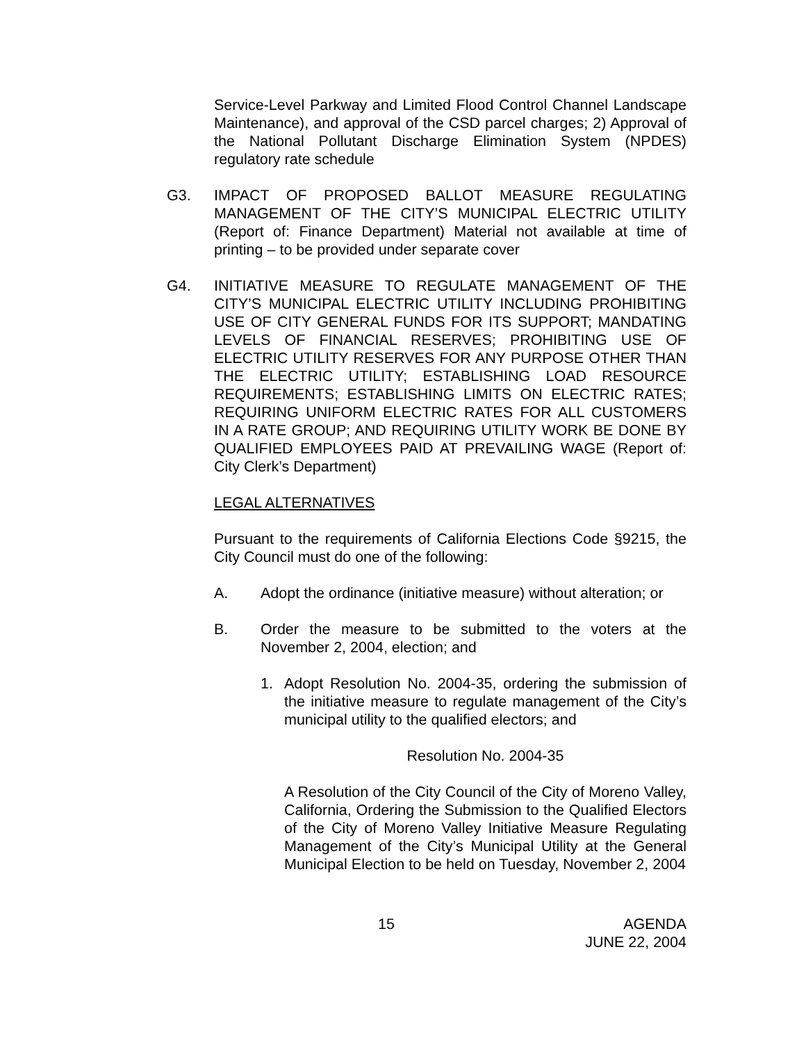Service-Level Parkway and Limited Flood Control Channel Landscape Maintenance), and approval of the CSD parcel charges; 2) Approval of the National Pollutant Discharge Elimination System (NPDES) regulatory rate schedule
G3. IMPACT OF PROPOSED BALLOT MEASURE REGULATING MANAGEMENT OF THE CITY’S MUNICIPAL ELECTRIC UTILITY (Report of: Finance Department) Material not available at time of printing – to be provided under separate cover
G4. INITIATIVE MEASURE TO REGULATE MANAGEMENT OF THE CITY’S MUNICIPAL ELECTRIC UTILITY INCLUDING PROHIBITING USE OF CITY GENERAL FUNDS FOR ITS SUPPORT; MANDATING LEVELS OF FINANCIAL RESERVES; PROHIBITING USE OF ELECTRIC UTILITY RESERVES FOR ANY PURPOSE OTHER THAN THE ELECTRIC UTILITY; ESTABLISHING LOAD RESOURCE REQUIREMENTS; ESTABLISHING LIMITS ON ELECTRIC RATES; REQUIRING UNIFORM ELECTRIC RATES FOR ALL CUSTOMERS IN A RATE GROUP; AND REQUIRING UTILITY WORK BE DONE BY QUALIFIED EMPLOYEES PAID AT PREVAILING WAGE (Report of: City Clerk’s Department)
LEGAL ALTERNATIVES
Pursuant to the requirements of California Elections Code §9215, the City Council must do one of the following:
A. Adopt the ordinance (initiative measure) without alteration; or
B. Order the measure to be submitted to the voters at the November 2, 2004, election; and
1. Adopt Resolution No. 2004-35, ordering the submission of the initiative measure to regulate management of the City’s municipal utility to the qualified electors; and
Resolution No. 2004-35
A Resolution of the City Council of the City of Moreno Valley, California, Ordering the Submission to the Qualified Electors of the City of Moreno Valley Initiative Measure Regulating Management of the City’s Municipal Utility at the General Municipal Election to be held on Tuesday, November 2, 2004
15 AGENDA
JUNE 22, 2004